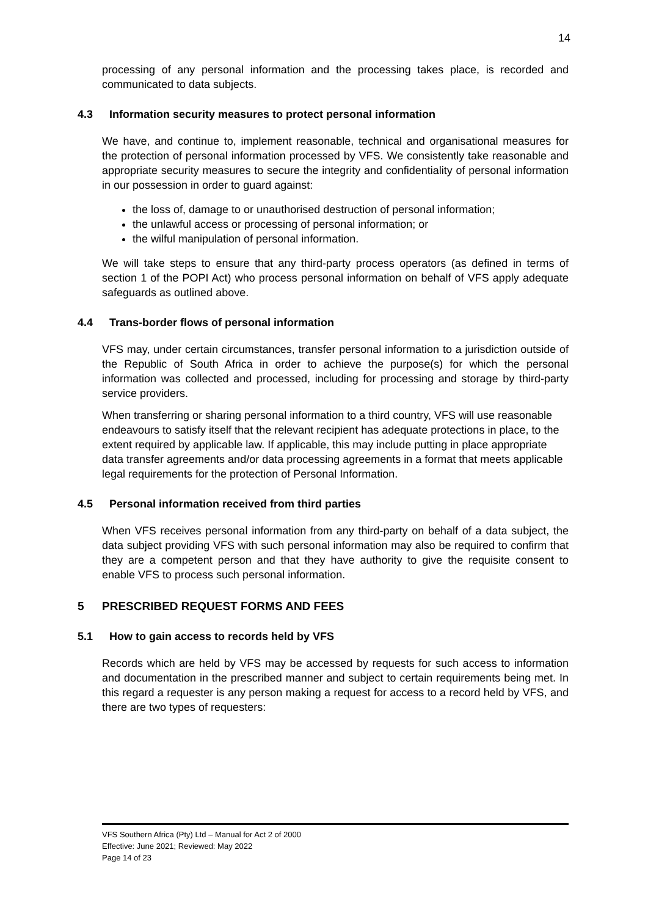14
processing of any personal information and the processing takes place, is recorded and communicated to data subjects.
4.3 Information security measures to protect personal information
We have, and continue to, implement reasonable, technical and organisational measures for the protection of personal information processed by VFS. We consistently take reasonable and appropriate security measures to secure the integrity and confidentiality of personal information in our possession in order to guard against:
the loss of, damage to or unauthorised destruction of personal information;
the unlawful access or processing of personal information; or
the wilful manipulation of personal information.
We will take steps to ensure that any third-party process operators (as defined in terms of section 1 of the POPI Act) who process personal information on behalf of VFS apply adequate safeguards as outlined above.
4.4 Trans-border flows of personal information
VFS may, under certain circumstances, transfer personal information to a jurisdiction outside of the Republic of South Africa in order to achieve the purpose(s) for which the personal information was collected and processed, including for processing and storage by third-party service providers.
When transferring or sharing personal information to a third country, VFS will use reasonable endeavours to satisfy itself that the relevant recipient has adequate protections in place, to the extent required by applicable law. If applicable, this may include putting in place appropriate data transfer agreements and/or data processing agreements in a format that meets applicable legal requirements for the protection of Personal Information.
4.5 Personal information received from third parties
When VFS receives personal information from any third-party on behalf of a data subject, the data subject providing VFS with such personal information may also be required to confirm that they are a competent person and that they have authority to give the requisite consent to enable VFS to process such personal information.
5 PRESCRIBED REQUEST FORMS AND FEES
5.1 How to gain access to records held by VFS
Records which are held by VFS may be accessed by requests for such access to information and documentation in the prescribed manner and subject to certain requirements being met. In this regard a requester is any person making a request for access to a record held by VFS, and there are two types of requesters:
VFS Southern Africa (Pty) Ltd – Manual for Act 2 of 2000
Effective: June 2021; Reviewed: May 2022
Page 14 of 23